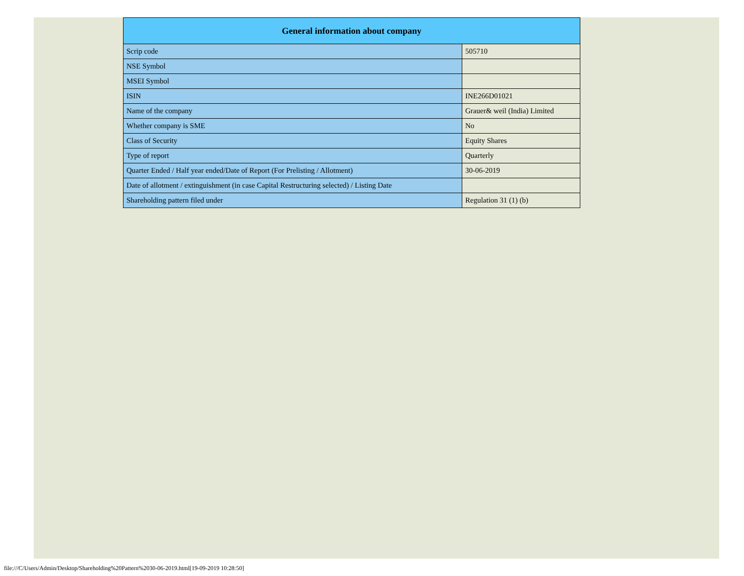| General information about company | |
| --- | --- |
| Scrip code | 505710 |
| NSE Symbol | |
| MSEI Symbol | |
| ISIN | INE266D01021 |
| Name of the company | Grauer& weil (India) Limited |
| Whether company is SME | No |
| Class of Security | Equity Shares |
| Type of report | Quarterly |
| Quarter Ended / Half year ended/Date of Report (For Prelisting / Allotment) | 30-06-2019 |
| Date of allotment / extinguishment (in case Capital Restructuring selected) / Listing Date | |
| Shareholding pattern filed under | Regulation 31 (1) (b) |
file:///C/Users/Admin/Desktop/Shareholding%20Pattern%2030-06-2019.html[19-09-2019 10:28:50]